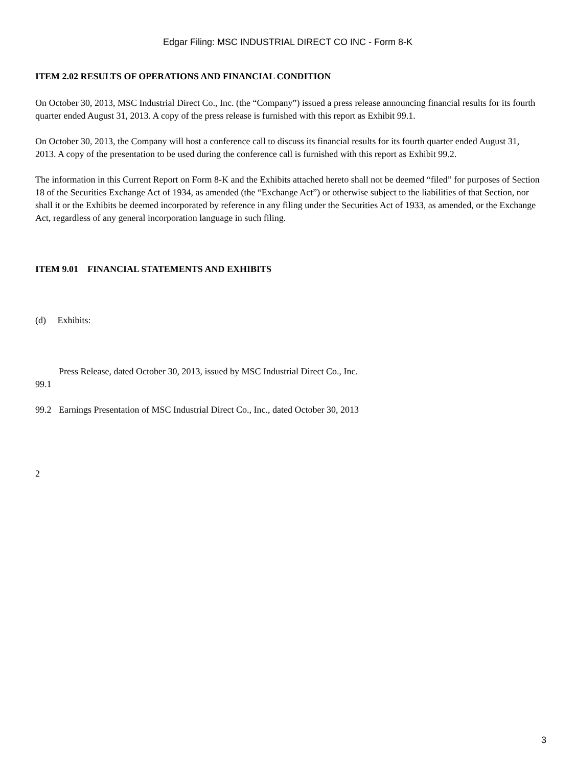Edgar Filing: MSC INDUSTRIAL DIRECT CO INC - Form 8-K
ITEM 2.02 RESULTS OF OPERATIONS AND FINANCIAL CONDITION
On October 30, 2013, MSC Industrial Direct Co., Inc. (the “Company”) issued a press release announcing financial results for its fourth quarter ended August 31, 2013. A copy of the press release is furnished with this report as Exhibit 99.1.
On October 30, 2013, the Company will host a conference call to discuss its financial results for its fourth quarter ended August 31, 2013. A copy of the presentation to be used during the conference call is furnished with this report as Exhibit 99.2.
The information in this Current Report on Form 8-K and the Exhibits attached hereto shall not be deemed “filed” for purposes of Section 18 of the Securities Exchange Act of 1934, as amended (the “Exchange Act”) or otherwise subject to the liabilities of that Section, nor shall it or the Exhibits be deemed incorporated by reference in any filing under the Securities Act of 1933, as amended, or the Exchange Act, regardless of any general incorporation language in such filing.
ITEM 9.01 FINANCIAL STATEMENTS AND EXHIBITS
(d) Exhibits:
Press Release, dated October 30, 2013, issued by MSC Industrial Direct Co., Inc.
99.1
99.2 Earnings Presentation of MSC Industrial Direct Co., Inc., dated October 30, 2013
2
3